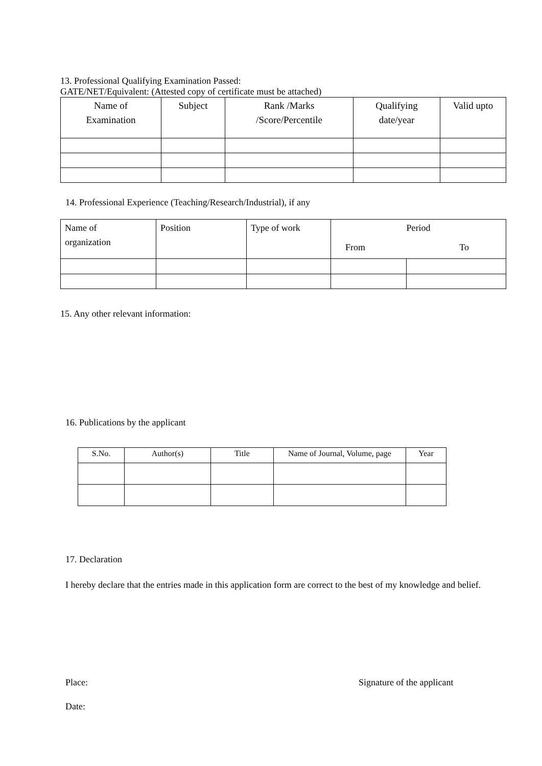13. Professional Qualifying Examination Passed:
GATE/NET/Equivalent: (Attested copy of certificate must be attached)
| Name of Examination | Subject | Rank /Marks /Score/Percentile | Qualifying date/year | Valid upto |
14. Professional Experience (Teaching/Research/Industrial), if any
| Name of organization | Position | Type of work | Period | |
| | | | From | To |
15. Any other relevant information:
16. Publications by the applicant
| S.No. | Author(s) | Title | Name of Journal, Volume, page | Year |
17. Declaration
I hereby declare that the entries made in this application form are correct to the best of my knowledge and belief.
Place: Signature of the applicant
Date: